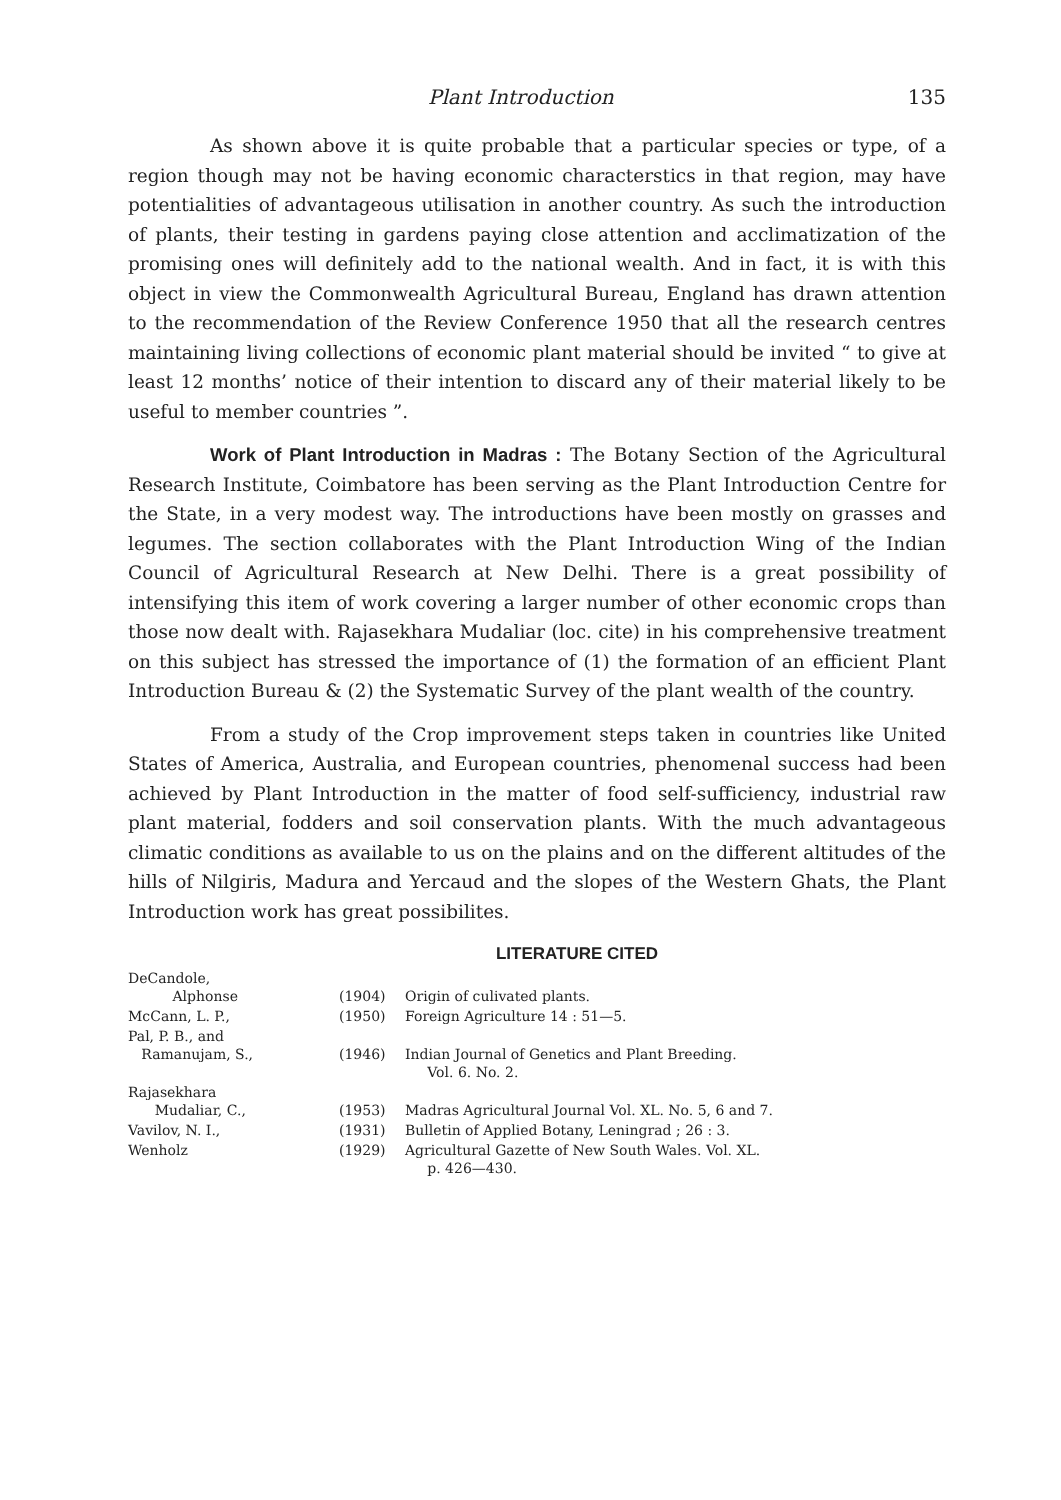Plant Introduction 135
As shown above it is quite probable that a particular species or type, of a region though may not be having economic characterstics in that region, may have potentialities of advantageous utilisation in another country. As such the introduction of plants, their testing in gardens paying close attention and acclimatization of the promising ones will definitely add to the national wealth. And in fact, it is with this object in view the Commonwealth Agricultural Bureau, England has drawn attention to the recommendation of the Review Conference 1950 that all the research centres maintaining living collections of economic plant material should be invited “ to give at least 12 months’ notice of their intention to discard any of their material likely to be useful to member countries ”.
Work of Plant Introduction in Madras : The Botany Section of the Agricultural Research Institute, Coimbatore has been serving as the Plant Introduction Centre for the State, in a very modest way. The introductions have been mostly on grasses and legumes. The section collaborates with the Plant Introduction Wing of the Indian Council of Agricultural Research at New Delhi. There is a great possibility of intensifying this item of work covering a larger number of other economic crops than those now dealt with. Rajasekhara Mudaliar (loc. cite) in his comprehensive treatment on this subject has stressed the importance of (1) the formation of an efficient Plant Introduction Bureau & (2) the Systematic Survey of the plant wealth of the country.
From a study of the Crop improvement steps taken in countries like United States of America, Australia, and European countries, phenomenal success had been achieved by Plant Introduction in the matter of food self-sufficiency, industrial raw plant material, fodders and soil conservation plants. With the much advantageous climatic conditions as available to us on the plains and on the different altitudes of the hills of Nilgiris, Madura and Yercaud and the slopes of the Western Ghats, the Plant Introduction work has great possibilites.
LITERATURE CITED
| DeCandole, Alphonse | (1904) | Origin of culivated plants. |
| McCann, L. P., | (1950) | Foreign Agriculture 14 : 51—5. |
| Pal, P. B., and Ramanujam, S., | (1946) | Indian Journal of Genetics and Plant Breeding. Vol. 6. No. 2. |
| Rajasekhara Mudaliar, C., | (1953) | Madras Agricultural Journal Vol. XL. No. 5, 6 and 7. |
| Vavilov, N. I., | (1931) | Bulletin of Applied Botany, Leningrad ; 26 : 3. |
| Wenholz | (1929) | Agricultural Gazette of New South Wales. Vol. XL. p. 426—430. |